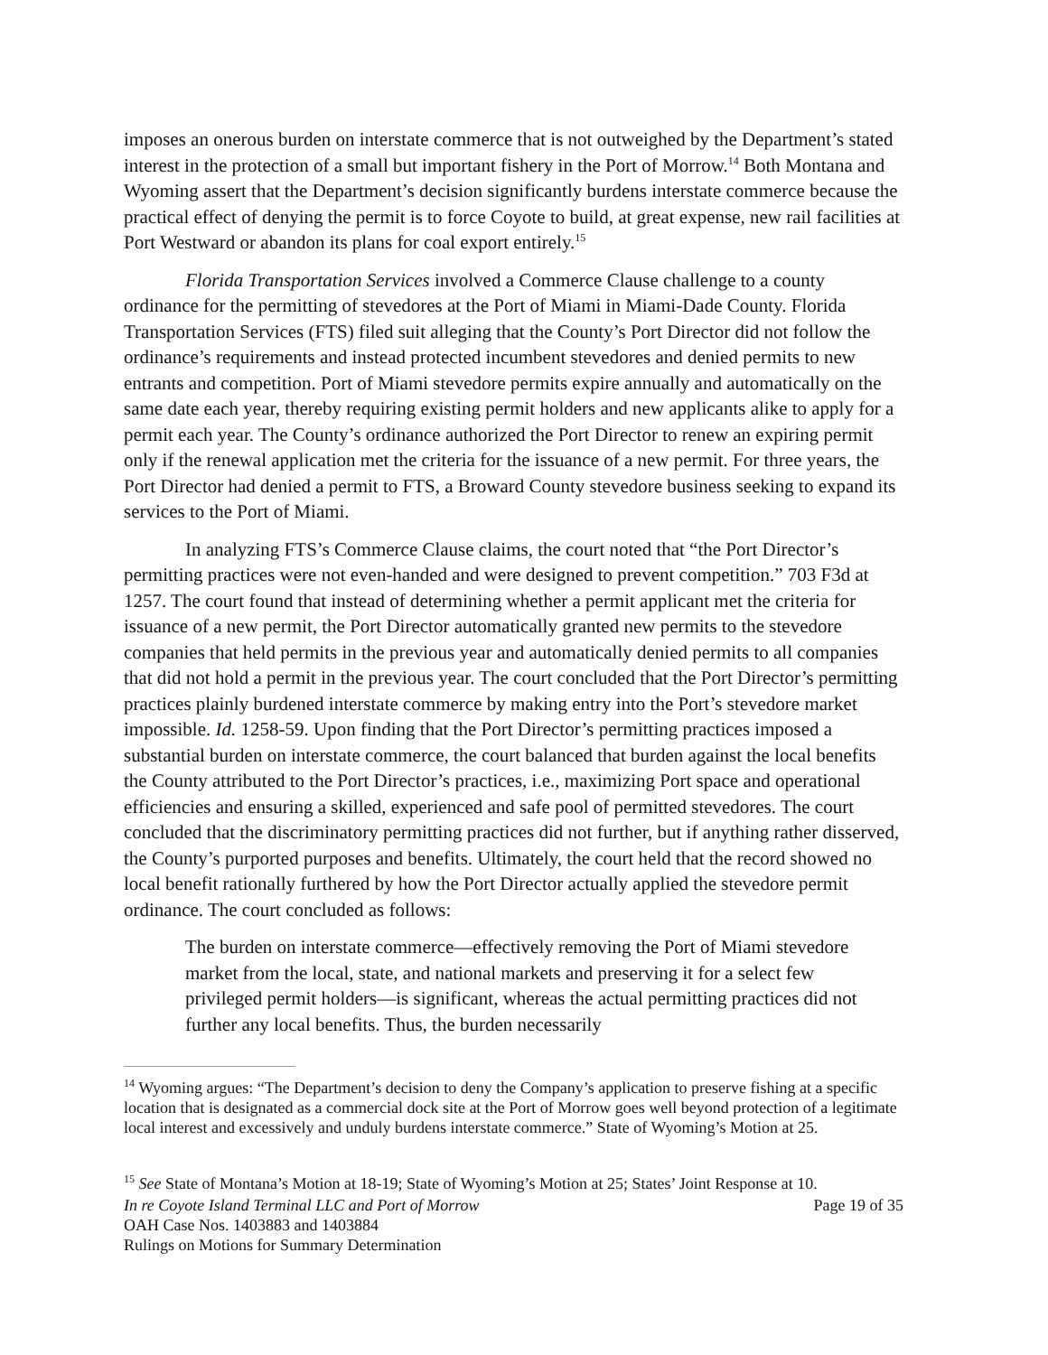imposes an onerous burden on interstate commerce that is not outweighed by the Department’s stated interest in the protection of a small but important fishery in the Port of Morrow.<sup>14</sup> Both Montana and Wyoming assert that the Department’s decision significantly burdens interstate commerce because the practical effect of denying the permit is to force Coyote to build, at great expense, new rail facilities at Port Westward or abandon its plans for coal export entirely.<sup>15</sup>
Florida Transportation Services involved a Commerce Clause challenge to a county ordinance for the permitting of stevedores at the Port of Miami in Miami-Dade County. Florida Transportation Services (FTS) filed suit alleging that the County’s Port Director did not follow the ordinance’s requirements and instead protected incumbent stevedores and denied permits to new entrants and competition. Port of Miami stevedore permits expire annually and automatically on the same date each year, thereby requiring existing permit holders and new applicants alike to apply for a permit each year. The County’s ordinance authorized the Port Director to renew an expiring permit only if the renewal application met the criteria for the issuance of a new permit. For three years, the Port Director had denied a permit to FTS, a Broward County stevedore business seeking to expand its services to the Port of Miami.
In analyzing FTS’s Commerce Clause claims, the court noted that “the Port Director’s permitting practices were not even-handed and were designed to prevent competition.” 703 F3d at 1257. The court found that instead of determining whether a permit applicant met the criteria for issuance of a new permit, the Port Director automatically granted new permits to the stevedore companies that held permits in the previous year and automatically denied permits to all companies that did not hold a permit in the previous year. The court concluded that the Port Director’s permitting practices plainly burdened interstate commerce by making entry into the Port’s stevedore market impossible. Id. 1258-59. Upon finding that the Port Director’s permitting practices imposed a substantial burden on interstate commerce, the court balanced that burden against the local benefits the County attributed to the Port Director’s practices, i.e., maximizing Port space and operational efficiencies and ensuring a skilled, experienced and safe pool of permitted stevedores. The court concluded that the discriminatory permitting practices did not further, but if anything rather disserved, the County’s purported purposes and benefits. Ultimately, the court held that the record showed no local benefit rationally furthered by how the Port Director actually applied the stevedore permit ordinance. The court concluded as follows:
The burden on interstate commerce—effectively removing the Port of Miami stevedore market from the local, state, and national markets and preserving it for a select few privileged permit holders—is significant, whereas the actual permitting practices did not further any local benefits. Thus, the burden necessarily
<sup>14</sup> Wyoming argues: “The Department’s decision to deny the Company’s application to preserve fishing at a specific location that is designated as a commercial dock site at the Port of Morrow goes well beyond protection of a legitimate local interest and excessively and unduly burdens interstate commerce.” State of Wyoming’s Motion at 25.
<sup>15</sup> See State of Montana’s Motion at 18-19; State of Wyoming’s Motion at 25; States’ Joint Response at 10.
In re Coyote Island Terminal LLC and Port of Morrow Page 19 of 35
OAH Case Nos. 1403883 and 1403884
Rulings on Motions for Summary Determination